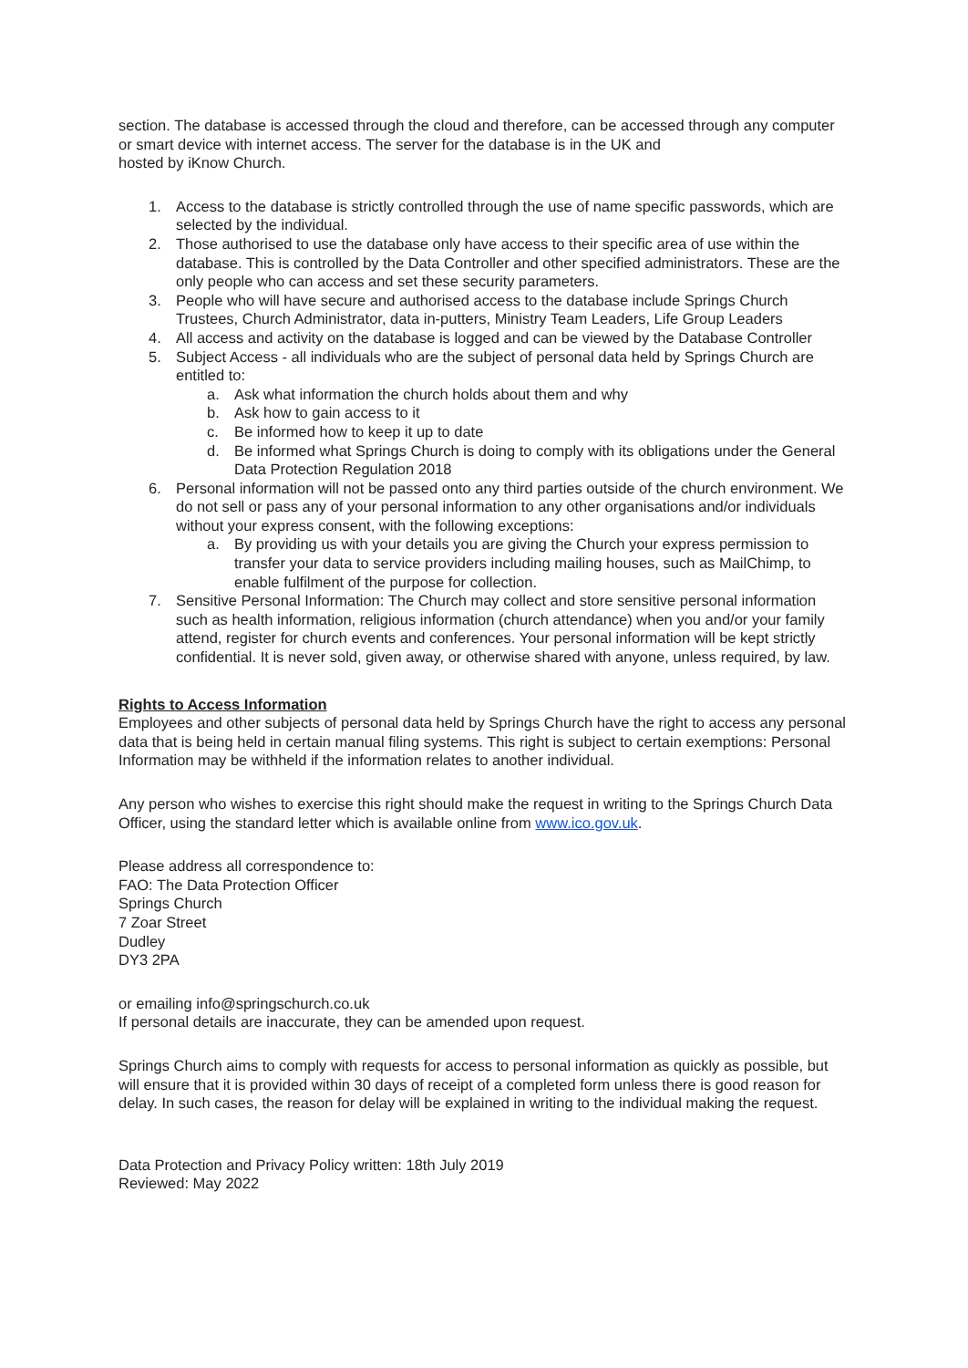section. The database is accessed through the cloud and therefore, can be accessed through any computer or smart device with internet access. The server for the database is in the UK and
hosted by iKnow Church.
1. Access to the database is strictly controlled through the use of name specific passwords, which are selected by the individual.
2. Those authorised to use the database only have access to their specific area of use within the database. This is controlled by the Data Controller and other specified administrators. These are the only people who can access and set these security parameters.
3. People who will have secure and authorised access to the database include Springs Church Trustees, Church Administrator, data in-putters, Ministry Team Leaders, Life Group Leaders
4. All access and activity on the database is logged and can be viewed by the Database Controller
5. Subject Access - all individuals who are the subject of personal data held by Springs Church are entitled to:
a. Ask what information the church holds about them and why
b. Ask how to gain access to it
c. Be informed how to keep it up to date
d. Be informed what Springs Church is doing to comply with its obligations under the General Data Protection Regulation 2018
6. Personal information will not be passed onto any third parties outside of the church environment. We do not sell or pass any of your personal information to any other organisations and/or individuals without your express consent, with the following exceptions:
a. By providing us with your details you are giving the Church your express permission to transfer your data to service providers including mailing houses, such as MailChimp, to enable fulfilment of the purpose for collection.
7. Sensitive Personal Information: The Church may collect and store sensitive personal information such as health information, religious information (church attendance) when you and/or your family attend, register for church events and conferences. Your personal information will be kept strictly confidential. It is never sold, given away, or otherwise shared with anyone, unless required, by law.
Rights to Access Information
Employees and other subjects of personal data held by Springs Church have the right to access any personal data that is being held in certain manual filing systems. This right is subject to certain exemptions: Personal Information may be withheld if the information relates to another individual.
Any person who wishes to exercise this right should make the request in writing to the Springs Church Data Officer, using the standard letter which is available online from www.ico.gov.uk.
Please address all correspondence to:
FAO: The Data Protection Officer
Springs Church
7 Zoar Street
Dudley
DY3 2PA
or emailing info@springschurch.co.uk
If personal details are inaccurate, they can be amended upon request.
Springs Church aims to comply with requests for access to personal information as quickly as possible, but will ensure that it is provided within 30 days of receipt of a completed form unless there is good reason for delay. In such cases, the reason for delay will be explained in writing to the individual making the request.
Data Protection and Privacy Policy written: 18th July 2019
Reviewed: May 2022